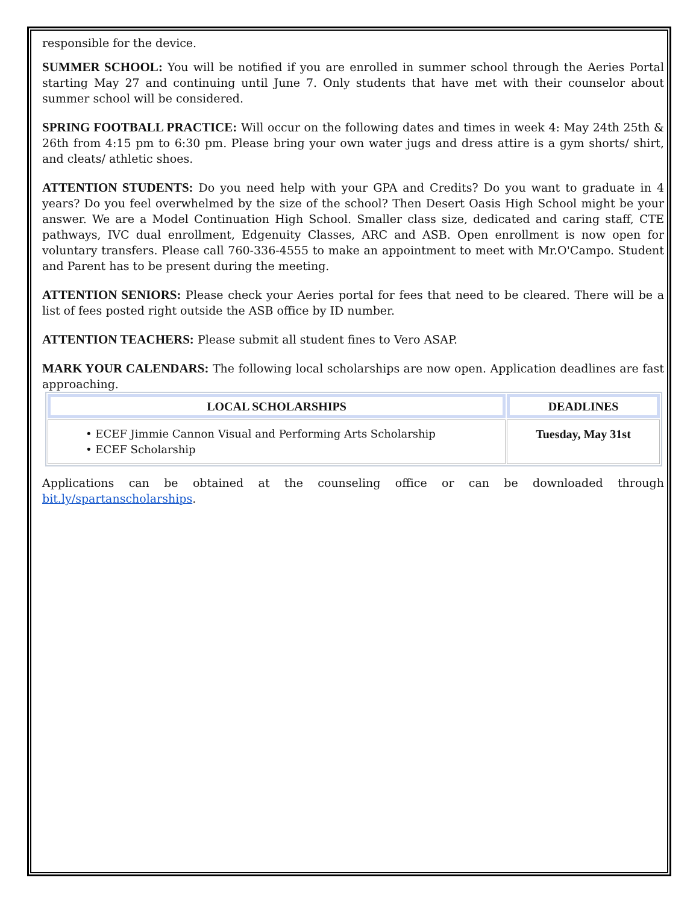responsible for the device.
SUMMER SCHOOL: You will be notified if you are enrolled in summer school through the Aeries Portal starting May 27 and continuing until June 7. Only students that have met with their counselor about summer school will be considered.
SPRING FOOTBALL PRACTICE: Will occur on the following dates and times in week 4: May 24th 25th & 26th from 4:15 pm to 6:30 pm. Please bring your own water jugs and dress attire is a gym shorts/ shirt, and cleats/ athletic shoes.
ATTENTION STUDENTS: Do you need help with your GPA and Credits? Do you want to graduate in 4 years? Do you feel overwhelmed by the size of the school? Then Desert Oasis High School might be your answer. We are a Model Continuation High School. Smaller class size, dedicated and caring staff, CTE pathways, IVC dual enrollment, Edgenuity Classes, ARC and ASB. Open enrollment is now open for voluntary transfers. Please call 760-336-4555 to make an appointment to meet with Mr.O'Campo. Student and Parent has to be present during the meeting.
ATTENTION SENIORS: Please check your Aeries portal for fees that need to be cleared. There will be a list of fees posted right outside the ASB office by ID number.
ATTENTION TEACHERS: Please submit all student fines to Vero ASAP.
MARK YOUR CALENDARS: The following local scholarships are now open. Application deadlines are fast approaching.
| LOCAL SCHOLARSHIPS | DEADLINES |
| --- | --- |
| • ECEF Jimmie Cannon Visual and Performing Arts Scholarship • ECEF Scholarship | Tuesday, May 31st |
Applications can be obtained at the counseling office or can be downloaded through bit.ly/spartanscholarships.